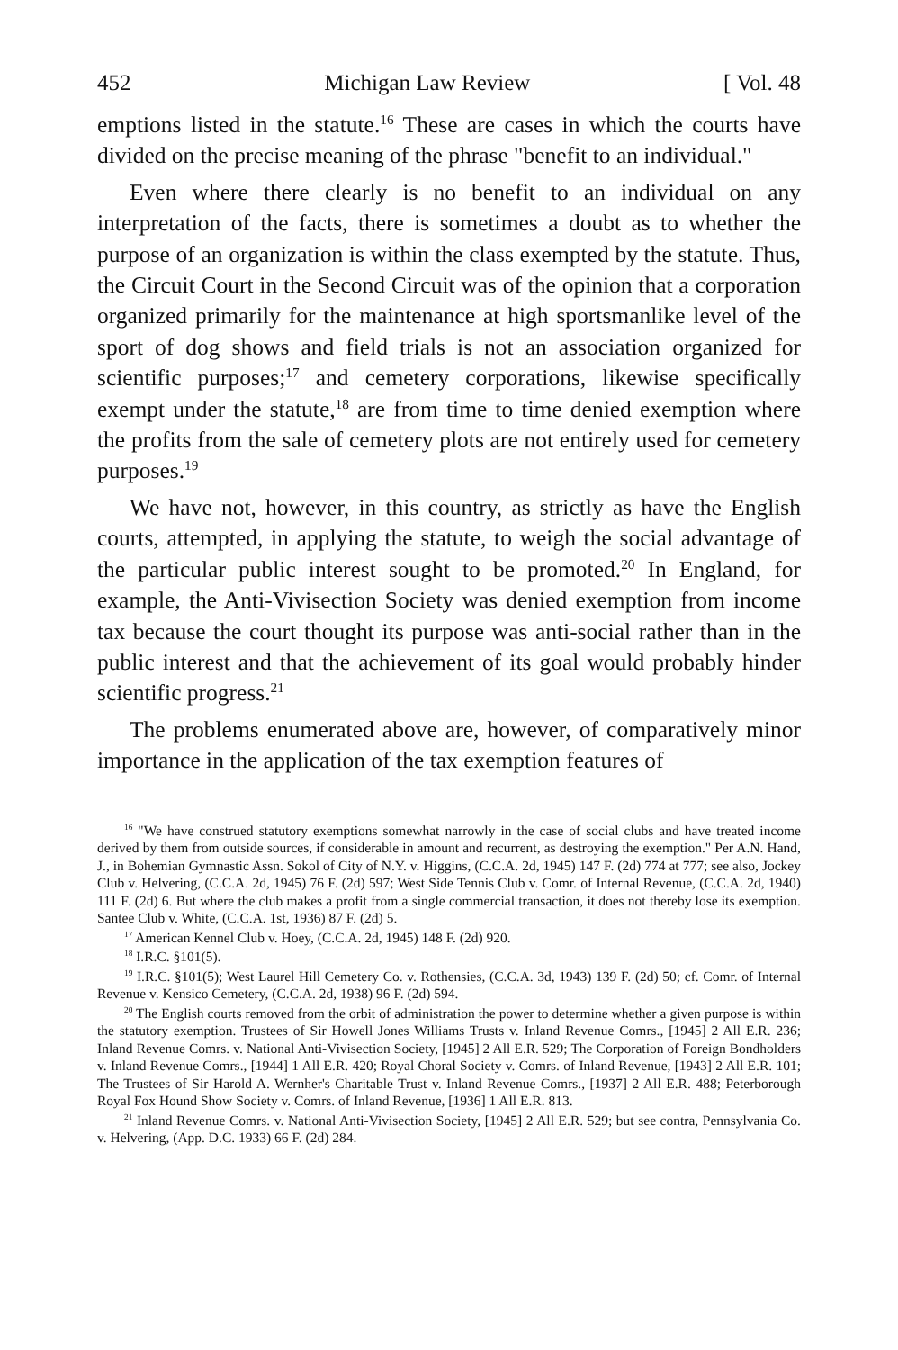452 Michigan Law Review [ Vol. 48
emptions listed in the statute.<sup>16</sup> These are cases in which the courts have divided on the precise meaning of the phrase "benefit to an individual."
Even where there clearly is no benefit to an individual on any interpretation of the facts, there is sometimes a doubt as to whether the purpose of an organization is within the class exempted by the statute. Thus, the Circuit Court in the Second Circuit was of the opinion that a corporation organized primarily for the maintenance at high sportsmanlike level of the sport of dog shows and field trials is not an association organized for scientific purposes;<sup>17</sup> and cemetery corporations, likewise specifically exempt under the statute,<sup>18</sup> are from time to time denied exemption where the profits from the sale of cemetery plots are not entirely used for cemetery purposes.<sup>19</sup>
We have not, however, in this country, as strictly as have the English courts, attempted, in applying the statute, to weigh the social advantage of the particular public interest sought to be promoted.<sup>20</sup> In England, for example, the Anti-Vivisection Society was denied exemption from income tax because the court thought its purpose was anti-social rather than in the public interest and that the achievement of its goal would probably hinder scientific progress.<sup>21</sup>
The problems enumerated above are, however, of comparatively minor importance in the application of the tax exemption features of
<sup>16</sup> "We have construed statutory exemptions somewhat narrowly in the case of social clubs and have treated income derived by them from outside sources, if considerable in amount and recurrent, as destroying the exemption." Per A.N. Hand, J., in Bohemian Gymnastic Assn. Sokol of City of N.Y. v. Higgins, (C.C.A. 2d, 1945) 147 F. (2d) 774 at 777; see also, Jockey Club v. Helvering, (C.C.A. 2d, 1945) 76 F. (2d) 597; West Side Tennis Club v. Comr. of Internal Revenue, (C.C.A. 2d, 1940) 111 F. (2d) 6. But where the club makes a profit from a single commercial transaction, it does not thereby lose its exemption. Santee Club v. White, (C.C.A. 1st, 1936) 87 F. (2d) 5.
<sup>17</sup> American Kennel Club v. Hoey, (C.C.A. 2d, 1945) 148 F. (2d) 920.
<sup>18</sup> I.R.C. §101(5).
<sup>19</sup> I.R.C. §101(5); West Laurel Hill Cemetery Co. v. Rothensies, (C.C.A. 3d, 1943) 139 F. (2d) 50; cf. Comr. of Internal Revenue v. Kensico Cemetery, (C.C.A. 2d, 1938) 96 F. (2d) 594.
<sup>20</sup> The English courts removed from the orbit of administration the power to determine whether a given purpose is within the statutory exemption. Trustees of Sir Howell Jones Williams Trusts v. Inland Revenue Comrs., [1945] 2 All E.R. 236; Inland Revenue Comrs. v. National Anti-Vivisection Society, [1945] 2 All E.R. 529; The Corporation of Foreign Bondholders v. Inland Revenue Comrs., [1944] 1 All E.R. 420; Royal Choral Society v. Comrs. of Inland Revenue, [1943] 2 All E.R. 101; The Trustees of Sir Harold A. Wernher's Charitable Trust v. Inland Revenue Comrs., [1937] 2 All E.R. 488; Peterborough Royal Fox Hound Show Society v. Comrs. of Inland Revenue, [1936] 1 All E.R. 813.
<sup>21</sup> Inland Revenue Comrs. v. National Anti-Vivisection Society, [1945] 2 All E.R. 529; but see contra, Pennsylvania Co. v. Helvering, (App. D.C. 1933) 66 F. (2d) 284.